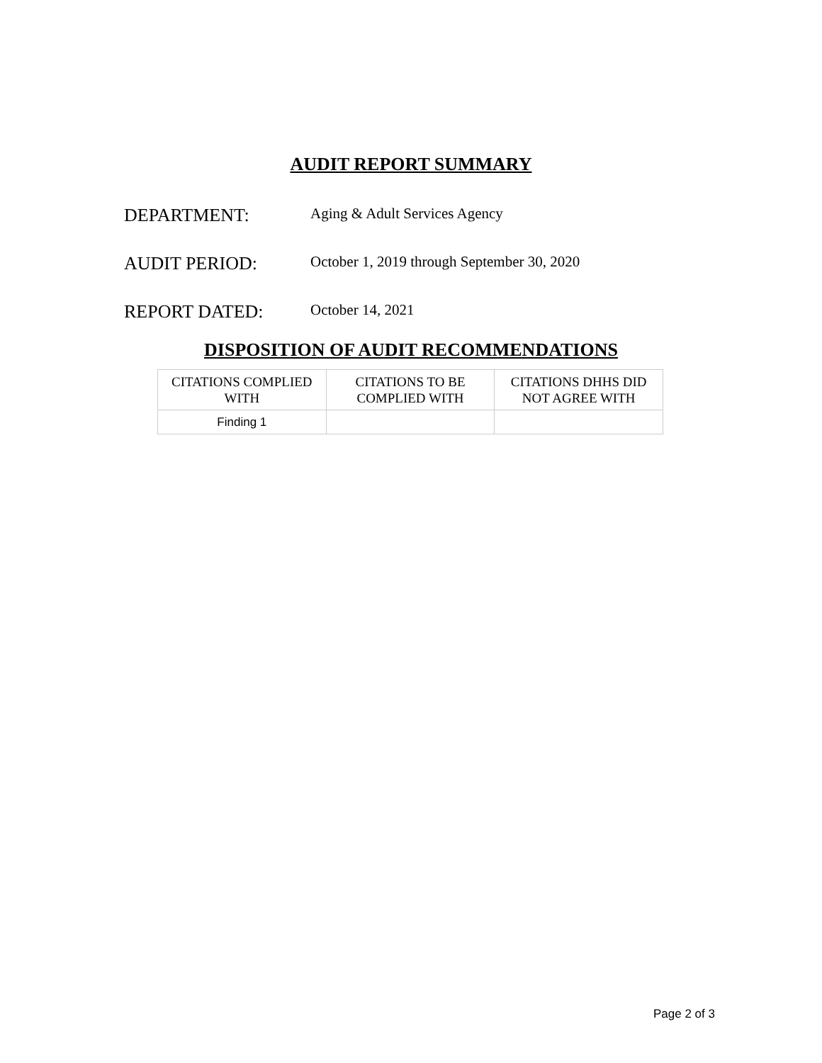AUDIT REPORT SUMMARY
DEPARTMENT:
Aging & Adult Services Agency
AUDIT PERIOD:
October 1, 2019 through September 30, 2020
REPORT DATED:
October 14, 2021
DISPOSITION OF AUDIT RECOMMENDATIONS
| CITATIONS COMPLIED WITH | CITATIONS TO BE COMPLIED WITH | CITATIONS DHHS DID NOT AGREE WITH |
| --- | --- | --- |
| Finding 1 | | |
Page 2 of 3